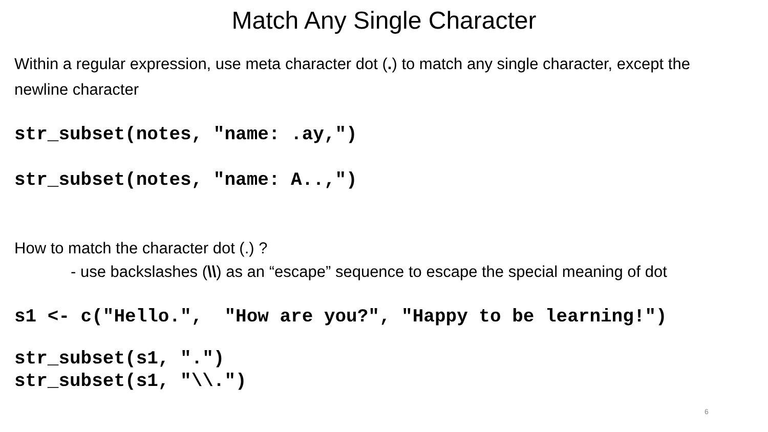Match Any Single Character
Within a regular expression, use meta character dot (.) to match any single character, except the newline character
str_subset(notes, "name: .ay,")
str_subset(notes, "name: A..,")
How to match the character dot (.) ?
- use backslashes (\\) as an “escape” sequence to escape the special meaning of dot
s1 <- c("Hello.", "How are you?", "Happy to be learning!")
str_subset(s1, ".") str_subset(s1, "\\.")
6